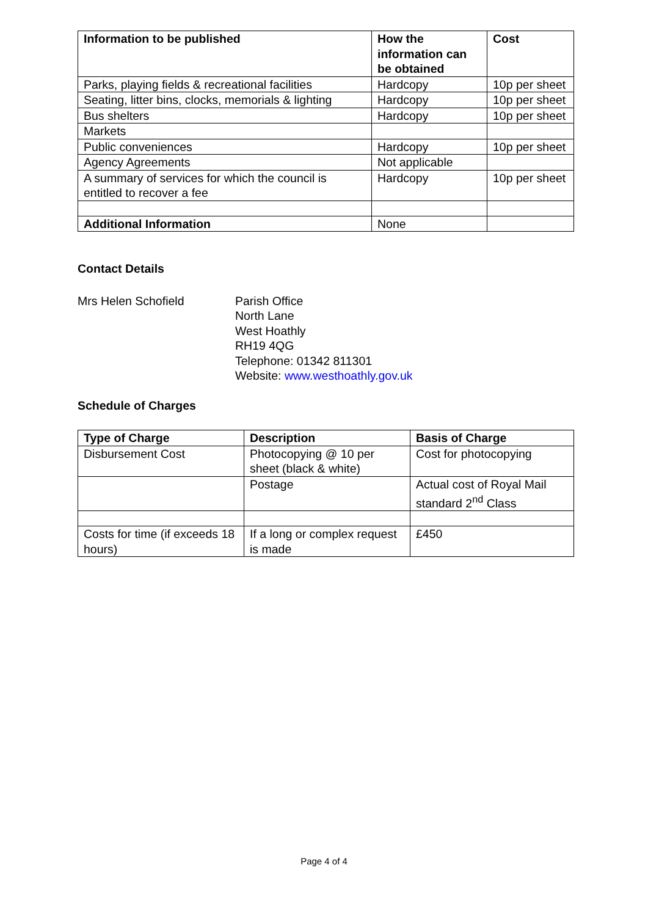| Information to be published | How the information can be obtained | Cost |
| --- | --- | --- |
| Parks, playing fields & recreational facilities | Hardcopy | 10p per sheet |
| Seating, litter bins, clocks, memorials & lighting | Hardcopy | 10p per sheet |
| Bus shelters | Hardcopy | 10p per sheet |
| Markets | | |
| Public conveniences | Hardcopy | 10p per sheet |
| Agency Agreements | Not applicable | |
| A summary of services for which the council is entitled to recover a fee | Hardcopy | 10p per sheet |
| Additional Information | None | |
Contact Details
Mrs Helen Schofield Parish Office
North Lane
West Hoathly
RH19 4QG
Telephone: 01342 811301
Website: www.westhoathly.gov.uk
Schedule of Charges
| Type of Charge | Description | Basis of Charge |
| --- | --- | --- |
| Disbursement Cost | Photocopying @ 10 per sheet (black & white) | Cost for photocopying |
| | Postage | Actual cost of Royal Mail standard 2<sup>nd</sup> Class |
| Costs for time (if exceeds 18 hours) | If a long or complex request is made | £450 |
Page 4 of 4